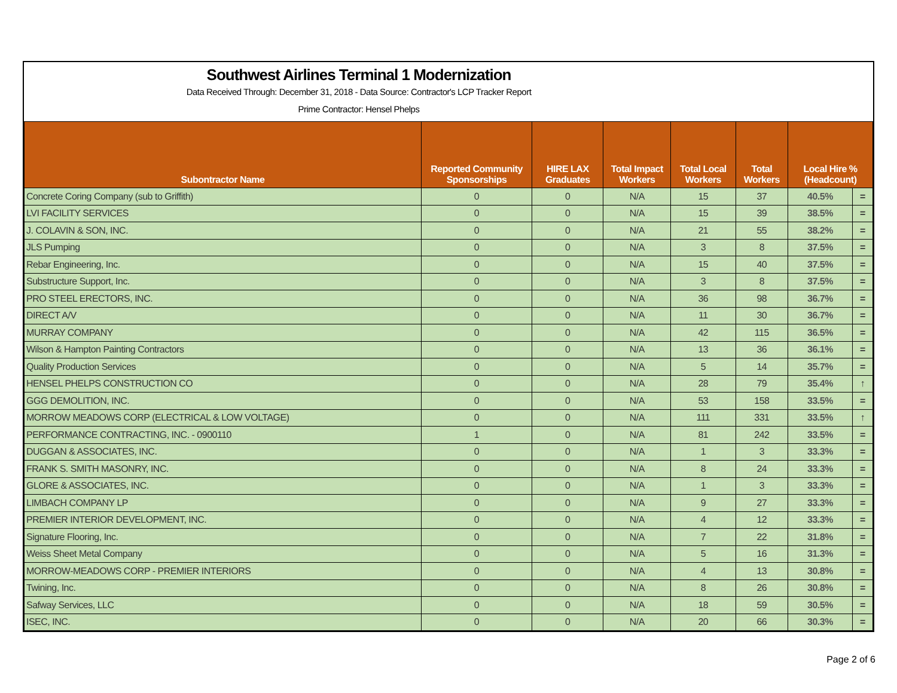Southwest Airlines Terminal 1 Modernization
Data Received Through: December 31, 2018 - Data Source: Contractor's LCP Tracker Report
Prime Contractor: Hensel Phelps
| Subontractor Name | Reported Community Sponsorships | HIRE LAX Graduates | Total Impact Workers | Total Local Workers | Total Workers | Local Hire % (Headcount) | |
| --- | --- | --- | --- | --- | --- | --- | --- |
| Concrete Coring Company (sub to Griffith) | 0 | 0 | N/A | 15 | 37 | 40.5% | = |
| LVI FACILITY SERVICES | 0 | 0 | N/A | 15 | 39 | 38.5% | = |
| J. COLAVIN & SON, INC. | 0 | 0 | N/A | 21 | 55 | 38.2% | = |
| JLS Pumping | 0 | 0 | N/A | 3 | 8 | 37.5% | = |
| Rebar Engineering, Inc. | 0 | 0 | N/A | 15 | 40 | 37.5% | = |
| Substructure Support, Inc. | 0 | 0 | N/A | 3 | 8 | 37.5% | = |
| PRO STEEL ERECTORS, INC. | 0 | 0 | N/A | 36 | 98 | 36.7% | = |
| DIRECT A/V | 0 | 0 | N/A | 11 | 30 | 36.7% | = |
| MURRAY COMPANY | 0 | 0 | N/A | 42 | 115 | 36.5% | = |
| Wilson & Hampton Painting Contractors | 0 | 0 | N/A | 13 | 36 | 36.1% | = |
| Quality Production Services | 0 | 0 | N/A | 5 | 14 | 35.7% | = |
| HENSEL PHELPS CONSTRUCTION CO | 0 | 0 | N/A | 28 | 79 | 35.4% | ↑ |
| GGG DEMOLITION, INC. | 0 | 0 | N/A | 53 | 158 | 33.5% | = |
| MORROW MEADOWS CORP (ELECTRICAL & LOW VOLTAGE) | 0 | 0 | N/A | 111 | 331 | 33.5% | ↑ |
| PERFORMANCE CONTRACTING, INC. - 0900110 | 1 | 0 | N/A | 81 | 242 | 33.5% | = |
| DUGGAN & ASSOCIATES, INC. | 0 | 0 | N/A | 1 | 3 | 33.3% | = |
| FRANK S. SMITH MASONRY, INC. | 0 | 0 | N/A | 8 | 24 | 33.3% | = |
| GLORE & ASSOCIATES, INC. | 0 | 0 | N/A | 1 | 3 | 33.3% | = |
| LIMBACH COMPANY LP | 0 | 0 | N/A | 9 | 27 | 33.3% | = |
| PREMIER INTERIOR DEVELOPMENT, INC. | 0 | 0 | N/A | 4 | 12 | 33.3% | = |
| Signature Flooring, Inc. | 0 | 0 | N/A | 7 | 22 | 31.8% | = |
| Weiss Sheet Metal Company | 0 | 0 | N/A | 5 | 16 | 31.3% | = |
| MORROW-MEADOWS CORP - PREMIER INTERIORS | 0 | 0 | N/A | 4 | 13 | 30.8% | = |
| Twining, Inc. | 0 | 0 | N/A | 8 | 26 | 30.8% | = |
| Safway Services, LLC | 0 | 0 | N/A | 18 | 59 | 30.5% | = |
| ISEC, INC. | 0 | 0 | N/A | 20 | 66 | 30.3% | = |
Page 2 of 6